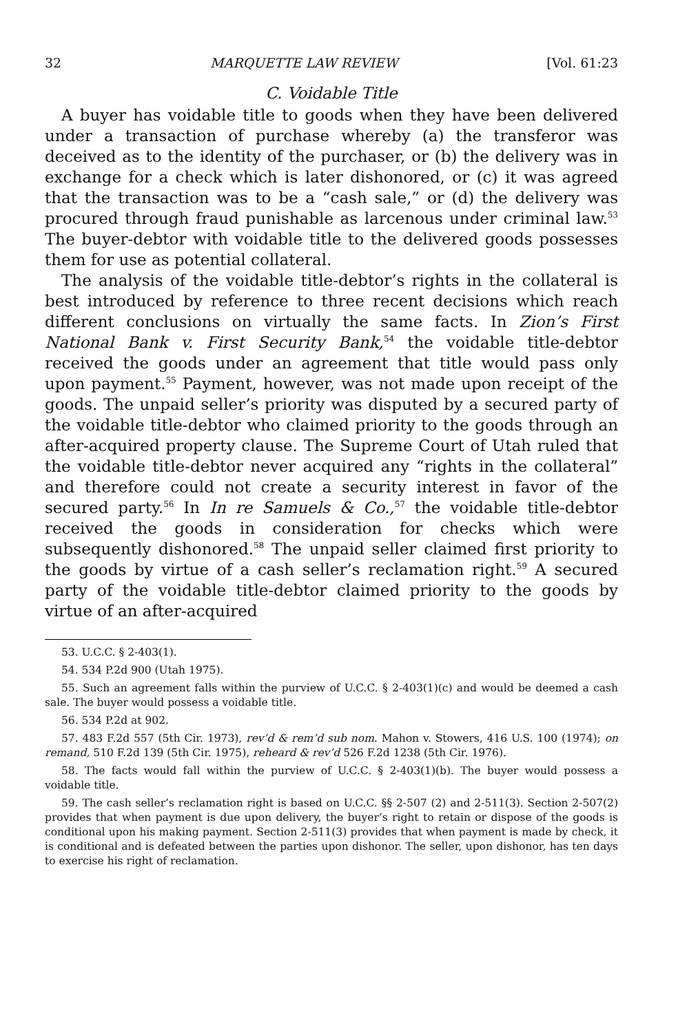32 MARQUETTE LAW REVIEW [Vol. 61:23
C. Voidable Title
A buyer has voidable title to goods when they have been delivered under a transaction of purchase whereby (a) the transferor was deceived as to the identity of the purchaser, or (b) the delivery was in exchange for a check which is later dishonored, or (c) it was agreed that the transaction was to be a “cash sale,” or (d) the delivery was procured through fraud punishable as larcenous under criminal law.<sup>53</sup> The buyer-debtor with voidable title to the delivered goods possesses them for use as potential collateral.
The analysis of the voidable title-debtor’s rights in the collateral is best introduced by reference to three recent decisions which reach different conclusions on virtually the same facts. In Zion’s First National Bank v. First Security Bank,<sup>54</sup> the voidable title-debtor received the goods under an agreement that title would pass only upon payment.<sup>55</sup> Payment, however, was not made upon receipt of the goods. The unpaid seller’s priority was disputed by a secured party of the voidable title-debtor who claimed priority to the goods through an after-acquired property clause. The Supreme Court of Utah ruled that the voidable title-debtor never acquired any “rights in the collateral” and therefore could not create a security interest in favor of the secured party.<sup>56</sup> In In re Samuels & Co.,<sup>57</sup> the voidable title-debtor received the goods in consideration for checks which were subsequently dishonored.<sup>58</sup> The unpaid seller claimed first priority to the goods by virtue of a cash seller’s reclamation right.<sup>59</sup> A secured party of the voidable title-debtor claimed priority to the goods by virtue of an after-acquired
53. U.C.C. § 2-403(1).
54. 534 P.2d 900 (Utah 1975).
55. Such an agreement falls within the purview of U.C.C. § 2-403(1)(c) and would be deemed a cash sale. The buyer would possess a voidable title.
56. 534 P.2d at 902.
57. 483 F.2d 557 (5th Cir. 1973), rev’d & rem’d sub nom. Mahon v. Stowers, 416 U.S. 100 (1974); on remand, 510 F.2d 139 (5th Cir. 1975), reheard & rev’d 526 F.2d 1238 (5th Cir. 1976).
58. The facts would fall within the purview of U.C.C. § 2-403(1)(b). The buyer would possess a voidable title.
59. The cash seller’s reclamation right is based on U.C.C. §§ 2-507 (2) and 2-511(3). Section 2-507(2) provides that when payment is due upon delivery, the buyer’s right to retain or dispose of the goods is conditional upon his making payment. Section 2-511(3) provides that when payment is made by check, it is conditional and is defeated between the parties upon dishonor. The seller, upon dishonor, has ten days to exercise his right of reclamation.